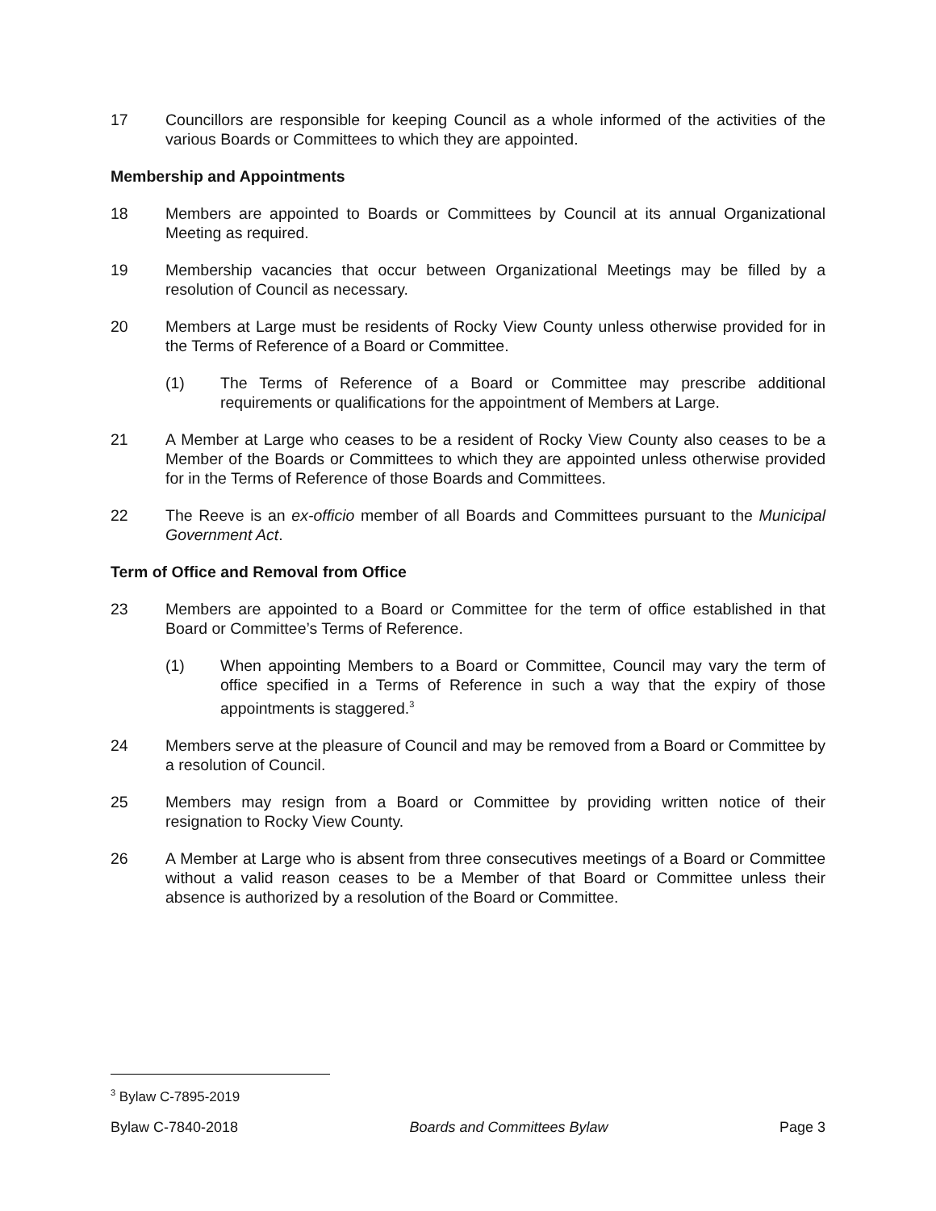17 Councillors are responsible for keeping Council as a whole informed of the activities of the various Boards or Committees to which they are appointed.
Membership and Appointments
18 Members are appointed to Boards or Committees by Council at its annual Organizational Meeting as required.
19 Membership vacancies that occur between Organizational Meetings may be filled by a resolution of Council as necessary.
20 Members at Large must be residents of Rocky View County unless otherwise provided for in the Terms of Reference of a Board or Committee.
(1) The Terms of Reference of a Board or Committee may prescribe additional requirements or qualifications for the appointment of Members at Large.
21 A Member at Large who ceases to be a resident of Rocky View County also ceases to be a Member of the Boards or Committees to which they are appointed unless otherwise provided for in the Terms of Reference of those Boards and Committees.
22 The Reeve is an ex-officio member of all Boards and Committees pursuant to the Municipal Government Act.
Term of Office and Removal from Office
23 Members are appointed to a Board or Committee for the term of office established in that Board or Committee’s Terms of Reference.
(1) When appointing Members to a Board or Committee, Council may vary the term of office specified in a Terms of Reference in such a way that the expiry of those appointments is staggered.<sup>3</sup>
24 Members serve at the pleasure of Council and may be removed from a Board or Committee by a resolution of Council.
25 Members may resign from a Board or Committee by providing written notice of their resignation to Rocky View County.
26 A Member at Large who is absent from three consecutives meetings of a Board or Committee without a valid reason ceases to be a Member of that Board or Committee unless their absence is authorized by a resolution of the Board or Committee.
<sup>3</sup> Bylaw C-7895-2019
Bylaw C-7840-2018 Boards and Committees Bylaw Page 3